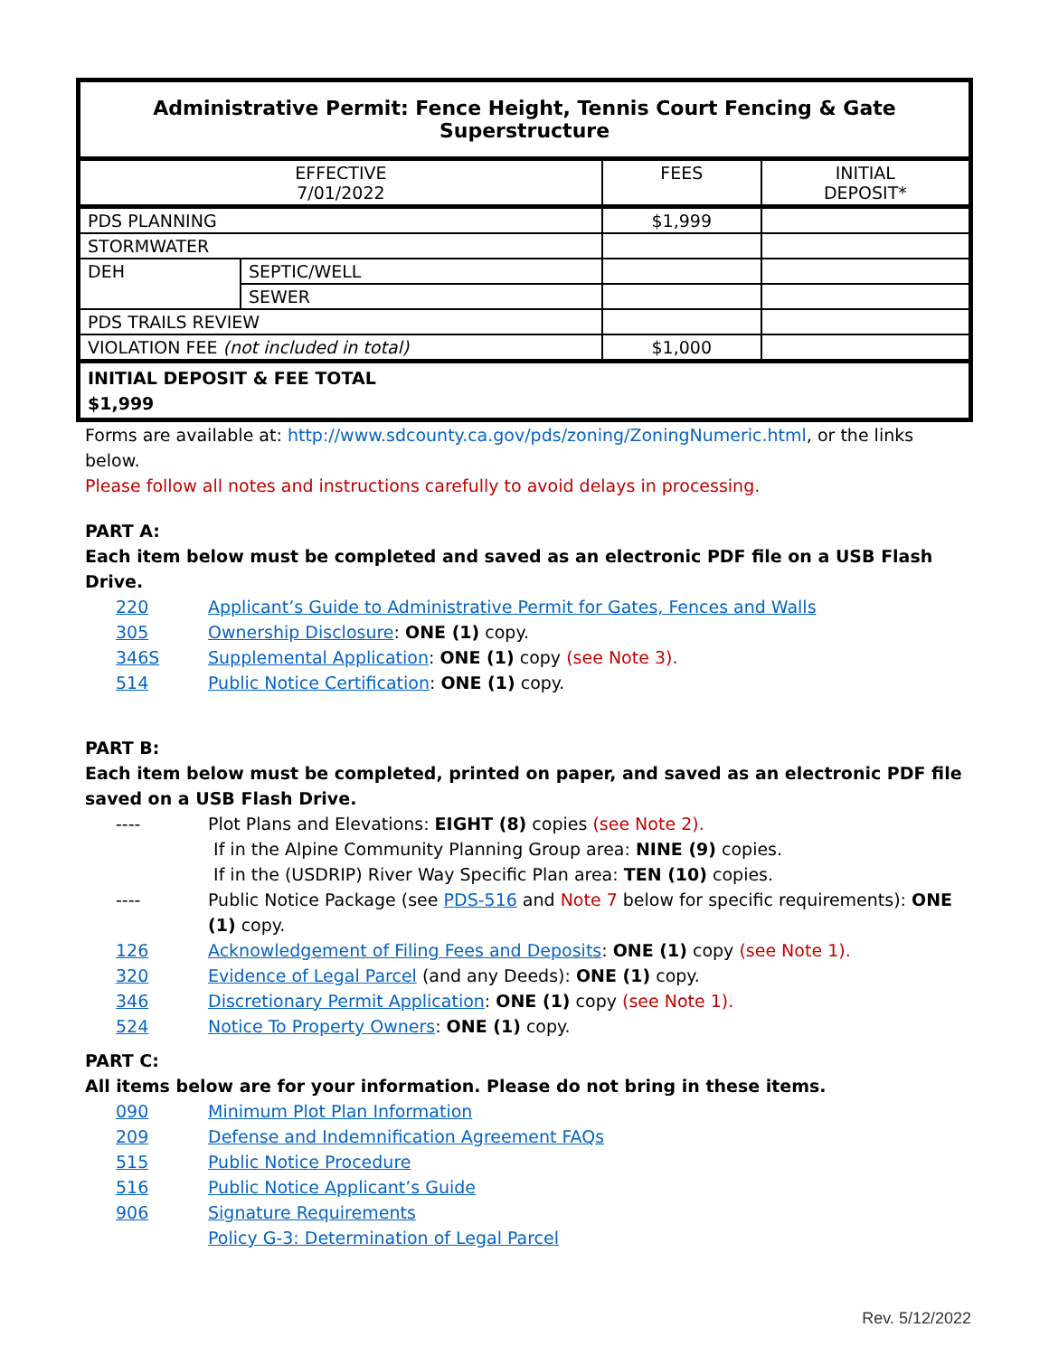| Administrative Permit: Fence Height, Tennis Court Fencing & Gate Superstructure | | | |
| --- | --- | --- | --- |
| EFFECTIVE 7/01/2022 | | FEES | INITIAL DEPOSIT* |
| PDS PLANNING | | $1,999 | |
| STORMWATER | | | |
| DEH | SEPTIC/WELL | | |
| | SEWER | | |
| PDS TRAILS REVIEW | | | |
| VIOLATION FEE (not included in total) | | $1,000 | |
| INITIAL DEPOSIT & FEE TOTAL $1,999 | | | |
Forms are available at: http://www.sdcounty.ca.gov/pds/zoning/ZoningNumeric.html, or the links below.
Please follow all notes and instructions carefully to avoid delays in processing.
PART A:
Each item below must be completed and saved as an electronic PDF file on a USB Flash Drive.
220 Applicant’s Guide to Administrative Permit for Gates, Fences and Walls
305 Ownership Disclosure: ONE (1) copy.
346S Supplemental Application: ONE (1) copy (see Note 3).
514 Public Notice Certification: ONE (1) copy.
PART B:
Each item below must be completed, printed on paper, and saved as an electronic PDF file saved on a USB Flash Drive.
---- Plot Plans and Elevations: EIGHT (8) copies (see Note 2).
If in the Alpine Community Planning Group area: NINE (9) copies.
If in the (USDRIP) River Way Specific Plan area: TEN (10) copies.
---- Public Notice Package (see PDS-516 and Note 7 below for specific requirements): ONE (1) copy.
126 Acknowledgement of Filing Fees and Deposits: ONE (1) copy (see Note 1).
320 Evidence of Legal Parcel (and any Deeds): ONE (1) copy.
346 Discretionary Permit Application: ONE (1) copy (see Note 1).
524 Notice To Property Owners: ONE (1) copy.
PART C:
All items below are for your information. Please do not bring in these items.
090 Minimum Plot Plan Information
209 Defense and Indemnification Agreement FAQs
515 Public Notice Procedure
516 Public Notice Applicant’s Guide
906 Signature Requirements
Policy G-3: Determination of Legal Parcel
Rev. 5/12/2022